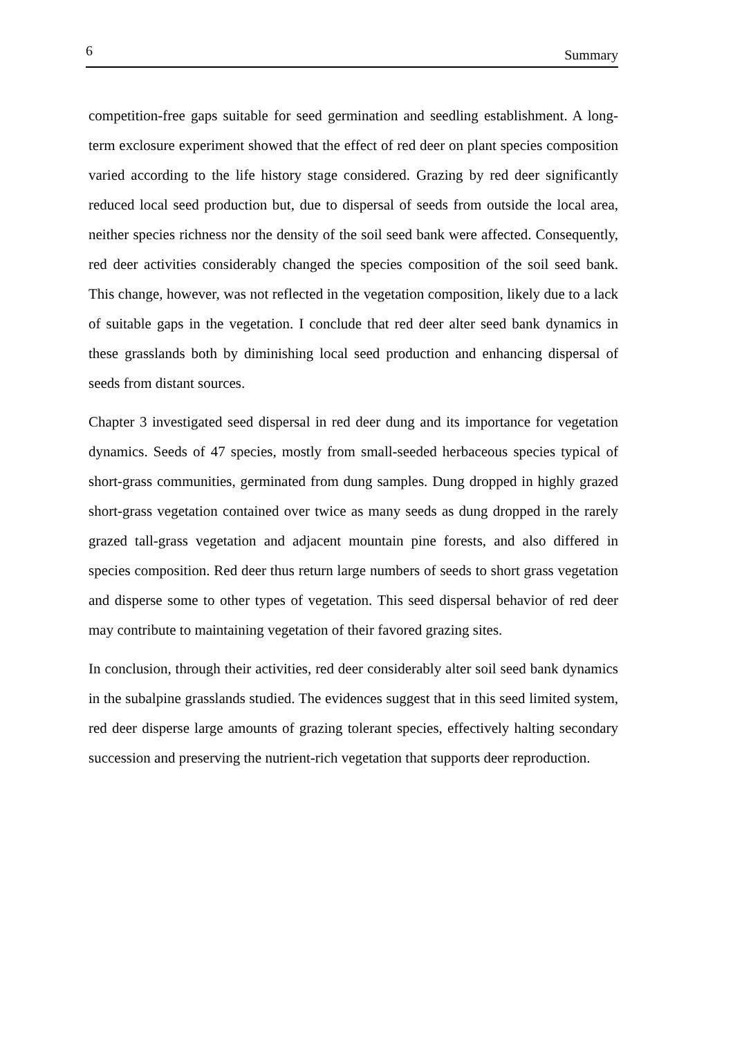6 Summary
competition-free gaps suitable for seed germination and seedling establishment. A long-term exclosure experiment showed that the effect of red deer on plant species composition varied according to the life history stage considered. Grazing by red deer significantly reduced local seed production but, due to dispersal of seeds from outside the local area, neither species richness nor the density of the soil seed bank were affected. Consequently, red deer activities considerably changed the species composition of the soil seed bank. This change, however, was not reflected in the vegetation composition, likely due to a lack of suitable gaps in the vegetation. I conclude that red deer alter seed bank dynamics in these grasslands both by diminishing local seed production and enhancing dispersal of seeds from distant sources.
Chapter 3 investigated seed dispersal in red deer dung and its importance for vegetation dynamics. Seeds of 47 species, mostly from small-seeded herbaceous species typical of short-grass communities, germinated from dung samples. Dung dropped in highly grazed short-grass vegetation contained over twice as many seeds as dung dropped in the rarely grazed tall-grass vegetation and adjacent mountain pine forests, and also differed in species composition. Red deer thus return large numbers of seeds to short grass vegetation and disperse some to other types of vegetation. This seed dispersal behavior of red deer may contribute to maintaining vegetation of their favored grazing sites.
In conclusion, through their activities, red deer considerably alter soil seed bank dynamics in the subalpine grasslands studied. The evidences suggest that in this seed limited system, red deer disperse large amounts of grazing tolerant species, effectively halting secondary succession and preserving the nutrient-rich vegetation that supports deer reproduction.